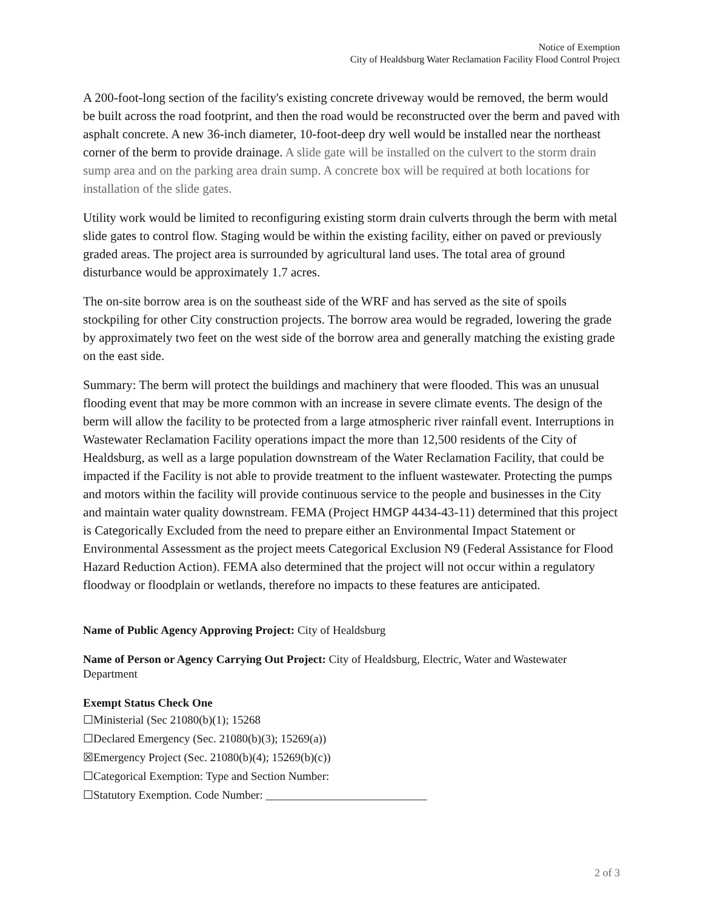Notice of Exemption
City of Healdsburg Water Reclamation Facility Flood Control Project
A 200-foot-long section of the facility's existing concrete driveway would be removed, the berm would be built across the road footprint, and then the road would be reconstructed over the berm and paved with asphalt concrete. A new 36-inch diameter, 10-foot-deep dry well would be installed near the northeast corner of the berm to provide drainage. A slide gate will be installed on the culvert to the storm drain sump area and on the parking area drain sump. A concrete box will be required at both locations for installation of the slide gates.
Utility work would be limited to reconfiguring existing storm drain culverts through the berm with metal slide gates to control flow. Staging would be within the existing facility, either on paved or previously graded areas. The project area is surrounded by agricultural land uses. The total area of ground disturbance would be approximately 1.7 acres.
The on-site borrow area is on the southeast side of the WRF and has served as the site of spoils stockpiling for other City construction projects. The borrow area would be regraded, lowering the grade by approximately two feet on the west side of the borrow area and generally matching the existing grade on the east side.
Summary: The berm will protect the buildings and machinery that were flooded. This was an unusual flooding event that may be more common with an increase in severe climate events. The design of the berm will allow the facility to be protected from a large atmospheric river rainfall event. Interruptions in Wastewater Reclamation Facility operations impact the more than 12,500 residents of the City of Healdsburg, as well as a large population downstream of the Water Reclamation Facility, that could be impacted if the Facility is not able to provide treatment to the influent wastewater. Protecting the pumps and motors within the facility will provide continuous service to the people and businesses in the City and maintain water quality downstream. FEMA (Project HMGP 4434-43-11) determined that this project is Categorically Excluded from the need to prepare either an Environmental Impact Statement or Environmental Assessment as the project meets Categorical Exclusion N9 (Federal Assistance for Flood Hazard Reduction Action). FEMA also determined that the project will not occur within a regulatory floodway or floodplain or wetlands, therefore no impacts to these features are anticipated.
Name of Public Agency Approving Project: City of Healdsburg
Name of Person or Agency Carrying Out Project: City of Healdsburg, Electric, Water and Wastewater Department
Exempt Status Check One
☐Ministerial (Sec 21080(b)(1); 15268
☐Declared Emergency (Sec. 21080(b)(3); 15269(a))
☒Emergency Project (Sec. 21080(b)(4); 15269(b)(c))
☐Categorical Exemption: Type and Section Number:
☐Statutory Exemption. Code Number: ____________________________
2 of 3